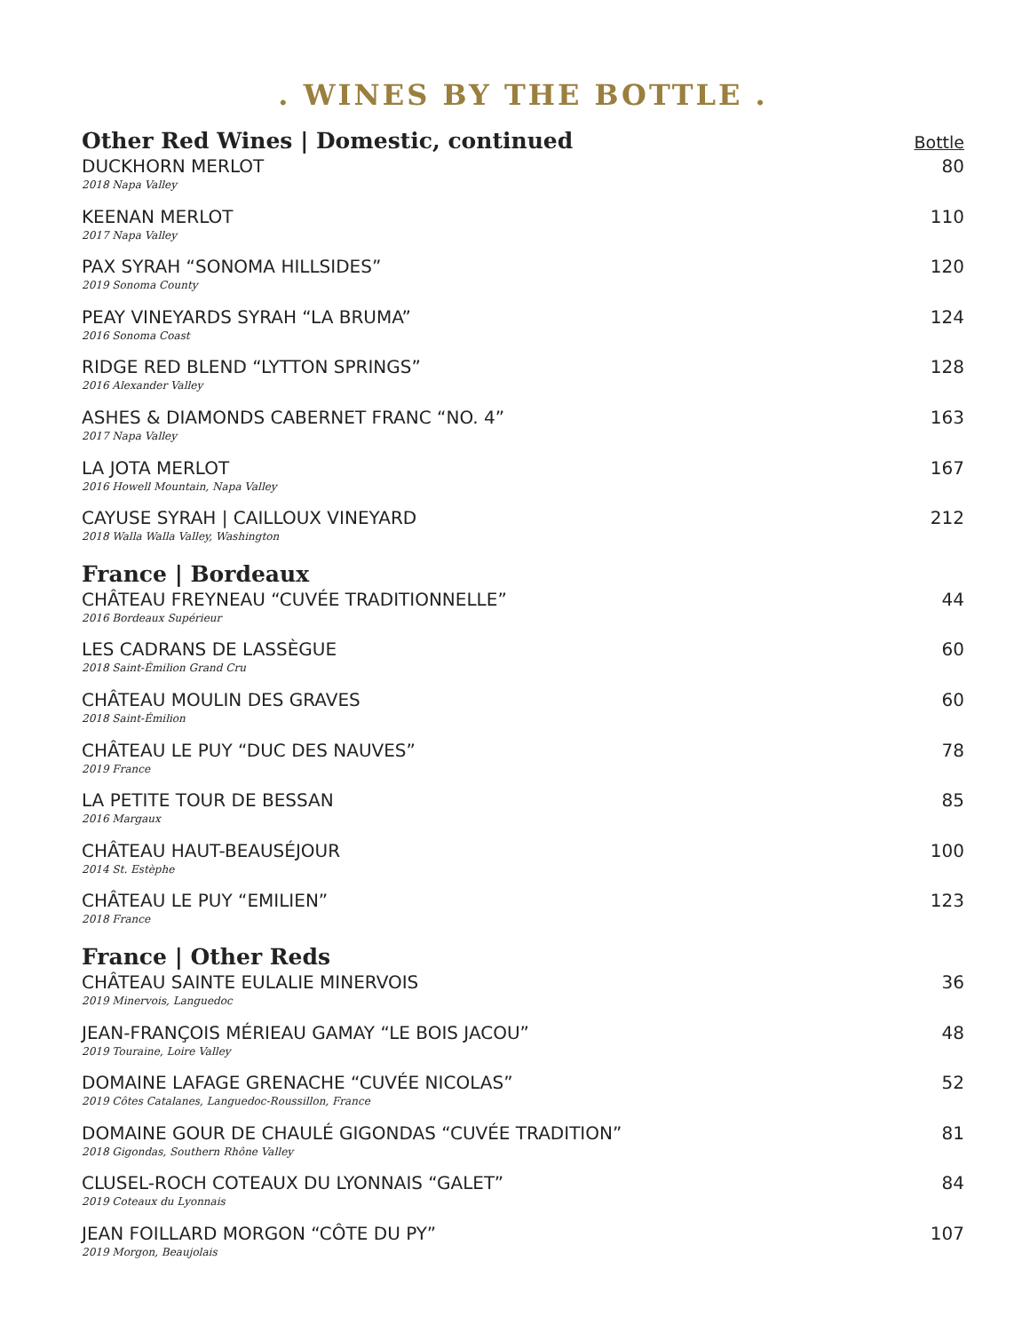. WINES BY THE BOTTLE .
Other Red Wines | Domestic, continued Bottle
DUCKHORN MERLOT
2018 Napa Valley
80
KEENAN MERLOT
2017 Napa Valley
110
PAX SYRAH “SONOMA HILLSIDES”
2019 Sonoma County
120
PEAY VINEYARDS SYRAH “LA BRUMA”
2016 Sonoma Coast
124
RIDGE RED BLEND “LYTTON SPRINGS”
2016 Alexander Valley
128
ASHES & DIAMONDS CABERNET FRANC “NO. 4”
2017 Napa Valley
163
LA JOTA MERLOT
2016 Howell Mountain, Napa Valley
167
CAYUSE SYRAH | CAILLOUX VINEYARD
2018 Walla Walla Valley, Washington
212
France | Bordeaux
CHÂTEAU FREYNEAU “CUVÉE TRADITIONNELLE”
2016 Bordeaux Supérieur
44
LES CADRANS DE LASSÈGUE
2018 Saint-Émilion Grand Cru
60
CHÂTEAU MOULIN DES GRAVES
2018 Saint-Émilion
60
CHÂTEAU LE PUY “DUC DES NAUVES”
2019 France
78
LA PETITE TOUR DE BESSAN
2016 Margaux
85
CHÂTEAU HAUT-BEAUSÉJOUR
2014 St. Estèphe
100
CHÂTEAU LE PUY “EMILIEN”
2018 France
123
France | Other Reds
CHÂTEAU SAINTE EULALIE MINERVOIS
2019 Minervois, Languedoc
36
JEAN-FRANÇOIS MÉRIEAU GAMAY “LE BOIS JACOU”
2019 Touraine, Loire Valley
48
DOMAINE LAFAGE GRENACHE “CUVÉE NICOLAS”
2019 Côtes Catalanes, Languedoc-Roussillon, France
52
DOMAINE GOUR DE CHAULÉ GIGONDAS “CUVÉE TRADITION”
2018 Gigondas, Southern Rhône Valley
81
CLUSEL-ROCH COTEAUX DU LYONNAIS “GALET”
2019 Coteaux du Lyonnais
84
JEAN FOILLARD MORGON “CÔTE DU PY”
2019 Morgon, Beaujolais
107